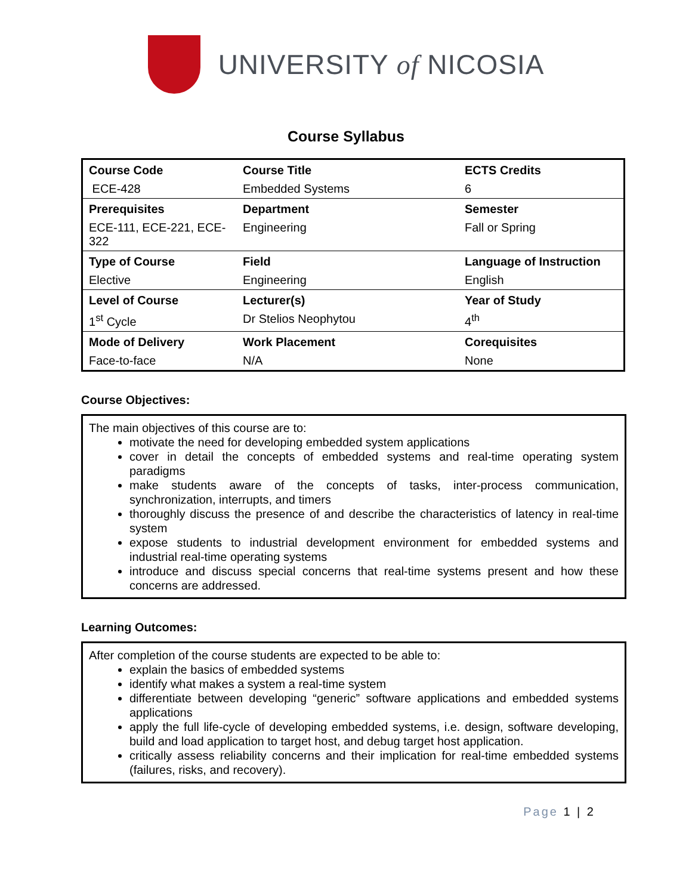UNIVERSITY of NICOSIA
Course Syllabus
| Course Code | Course Title | ECTS Credits |
| ECE-428 | Embedded Systems | 6 |
| Prerequisites | Department | Semester |
| ECE-111, ECE-221, ECE-322 | Engineering | Fall or Spring |
| Type of Course | Field | Language of Instruction |
| Elective | Engineering | English |
| Level of Course | Lecturer(s) | Year of Study |
| 1<sup>st</sup> Cycle | Dr Stelios Neophytou | 4<sup>th</sup> |
| Mode of Delivery | Work Placement | Corequisites |
| Face-to-face | N/A | None |
Course Objectives:
The main objectives of this course are to:
motivate the need for developing embedded system applications
cover in detail the concepts of embedded systems and real-time operating system paradigms
make students aware of the concepts of tasks, inter-process communication, synchronization, interrupts, and timers
thoroughly discuss the presence of and describe the characteristics of latency in real-time system
expose students to industrial development environment for embedded systems and industrial real-time operating systems
introduce and discuss special concerns that real-time systems present and how these concerns are addressed.
Learning Outcomes:
After completion of the course students are expected to be able to:
explain the basics of embedded systems
identify what makes a system a real-time system
differentiate between developing “generic” software applications and embedded systems applications
apply the full life-cycle of developing embedded systems, i.e. design, software developing, build and load application to target host, and debug target host application.
critically assess reliability concerns and their implication for real-time embedded systems (failures, risks, and recovery).
Page 1 | 2